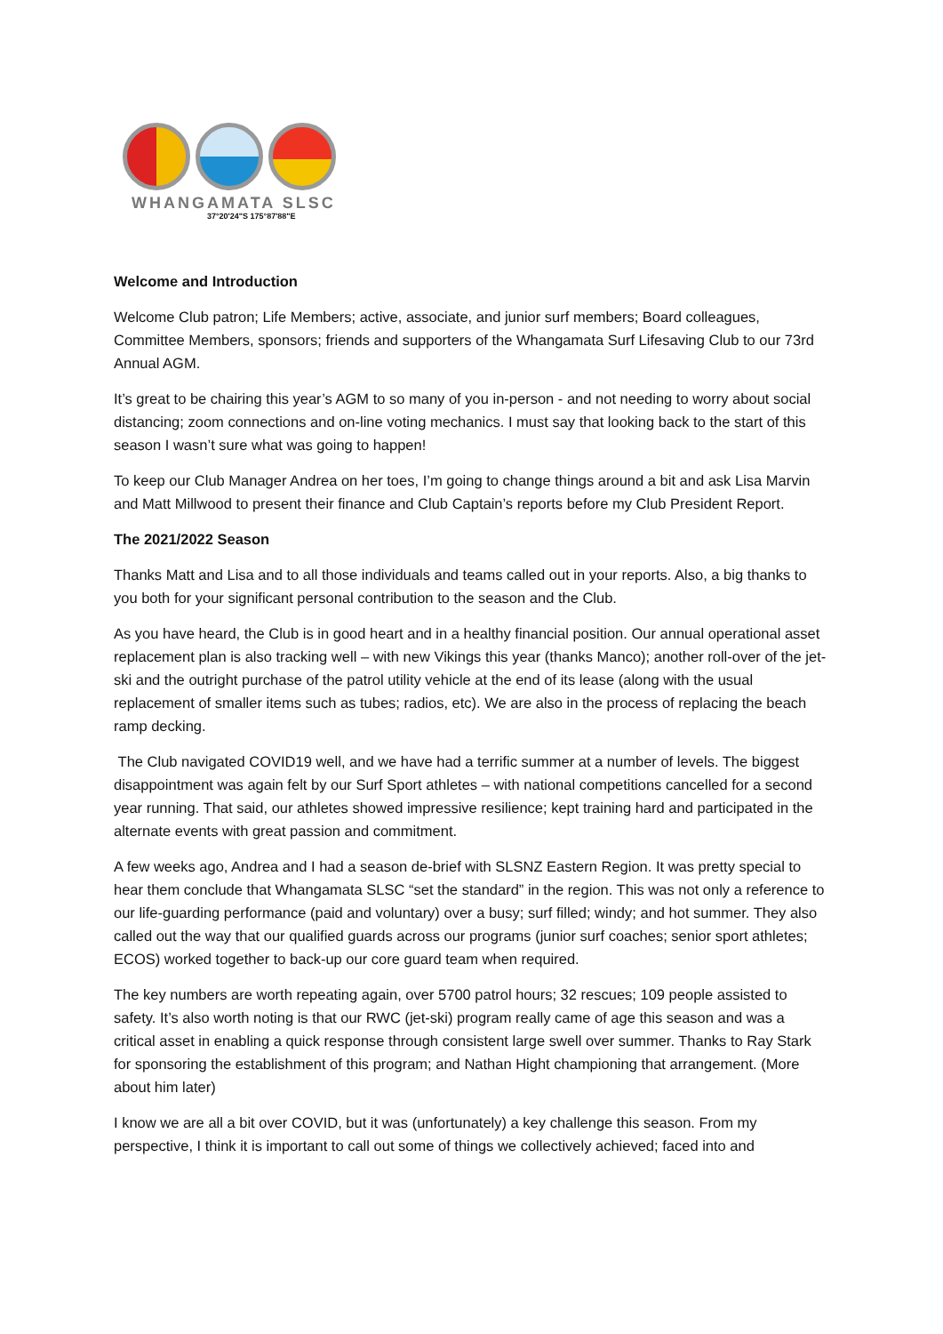WHANGAMATA SLSC
37°20'24"S 175°87'88"E
Welcome and Introduction
Welcome Club patron; Life Members; active, associate, and junior surf members; Board colleagues, Committee Members, sponsors; friends and supporters of the Whangamata Surf Lifesaving Club to our 73rd Annual AGM.
It’s great to be chairing this year’s AGM to so many of you in-person - and not needing to worry about social distancing; zoom connections and on-line voting mechanics. I must say that looking back to the start of this season I wasn’t sure what was going to happen!
To keep our Club Manager Andrea on her toes, I’m going to change things around a bit and ask Lisa Marvin and Matt Millwood to present their finance and Club Captain’s reports before my Club President Report.
The 2021/2022 Season
Thanks Matt and Lisa and to all those individuals and teams called out in your reports. Also, a big thanks to you both for your significant personal contribution to the season and the Club.
As you have heard, the Club is in good heart and in a healthy financial position. Our annual operational asset replacement plan is also tracking well – with new Vikings this year (thanks Manco); another roll-over of the jet-ski and the outright purchase of the patrol utility vehicle at the end of its lease (along with the usual replacement of smaller items such as tubes; radios, etc). We are also in the process of replacing the beach ramp decking.
The Club navigated COVID19 well, and we have had a terrific summer at a number of levels. The biggest disappointment was again felt by our Surf Sport athletes – with national competitions cancelled for a second year running. That said, our athletes showed impressive resilience; kept training hard and participated in the alternate events with great passion and commitment.
A few weeks ago, Andrea and I had a season de-brief with SLSNZ Eastern Region. It was pretty special to hear them conclude that Whangamata SLSC “set the standard” in the region. This was not only a reference to our life-guarding performance (paid and voluntary) over a busy; surf filled; windy; and hot summer. They also called out the way that our qualified guards across our programs (junior surf coaches; senior sport athletes; ECOS) worked together to back-up our core guard team when required.
The key numbers are worth repeating again, over 5700 patrol hours; 32 rescues; 109 people assisted to safety. It’s also worth noting is that our RWC (jet-ski) program really came of age this season and was a critical asset in enabling a quick response through consistent large swell over summer. Thanks to Ray Stark for sponsoring the establishment of this program; and Nathan Hight championing that arrangement. (More about him later)
I know we are all a bit over COVID, but it was (unfortunately) a key challenge this season. From my perspective, I think it is important to call out some of things we collectively achieved; faced into and